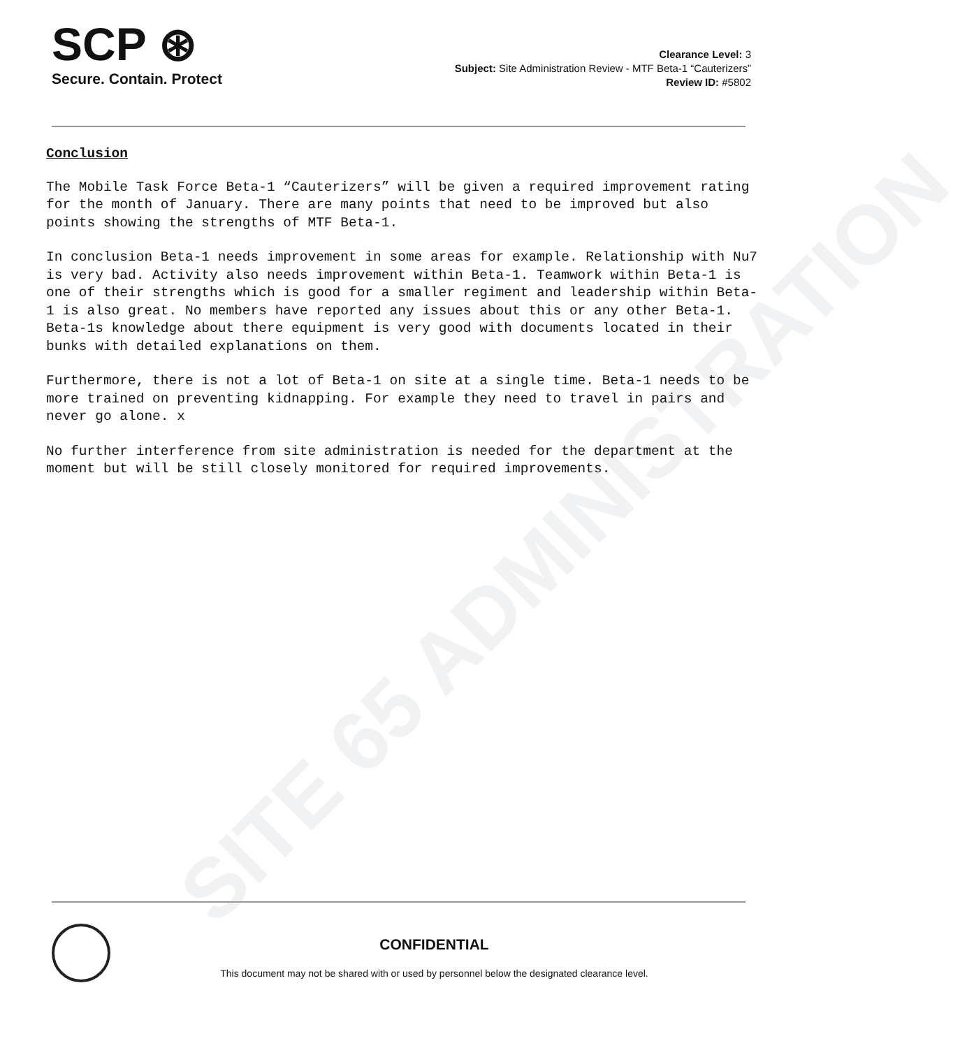SITE 65 ADMINISTRATION
SCP ⊛
Secure. Contain. Protect
Clearance Level: 3
Subject: Site Administration Review - MTF Beta-1 “Cauterizers”
Review ID: #5802
Conclusion
The Mobile Task Force Beta-1 “Cauterizers” will be given a required improvement rating for the month of January. There are many points that need to be improved but also points showing the strengths of MTF Beta-1.
In conclusion Beta-1 needs improvement in some areas for example. Relationship with Nu7 is very bad. Activity also needs improvement within Beta-1. Teamwork within Beta-1 is one of their strengths which is good for a smaller regiment and leadership within Beta-1 is also great. No members have reported any issues about this or any other Beta-1. Beta-1s knowledge about there equipment is very good with documents located in their bunks with detailed explanations on them.
Furthermore, there is not a lot of Beta-1 on site at a single time. Beta-1 needs to be more trained on preventing kidnapping. For example they need to travel in pairs and never go alone. x
No further interference from site administration is needed for the department at the moment but will be still closely monitored for required improvements.
CONFIDENTIAL
This document may not be shared with or used by personnel below the designated clearance level.